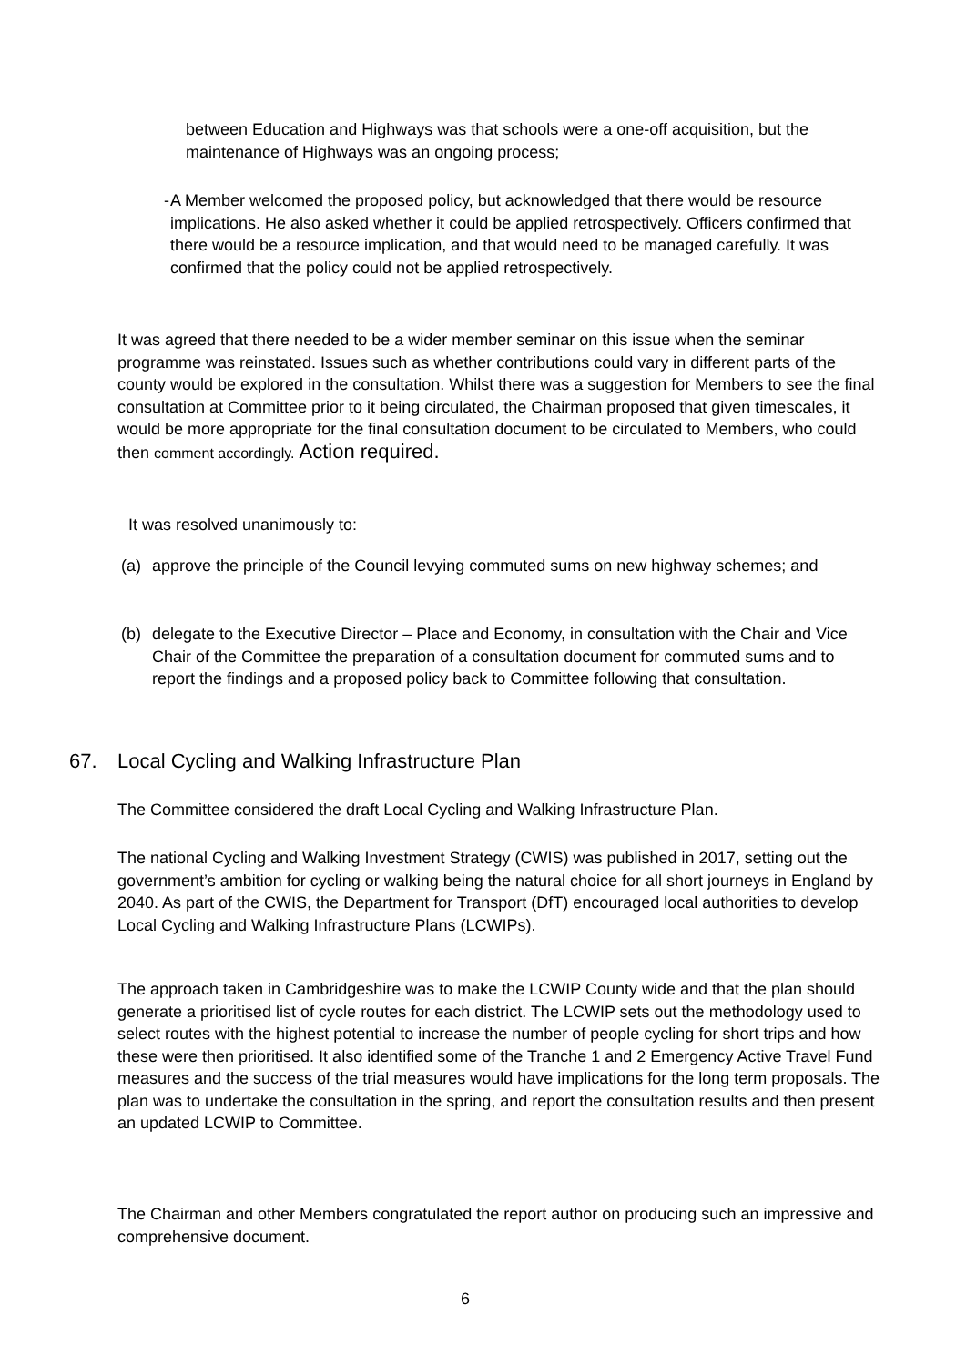between Education and Highways was that schools were a one-off acquisition, but the maintenance of Highways was an ongoing process;
- A Member welcomed the proposed policy, but acknowledged that there would be resource implications. He also asked whether it could be applied retrospectively. Officers confirmed that there would be a resource implication, and that would need to be managed carefully. It was confirmed that the policy could not be applied retrospectively.
It was agreed that there needed to be a wider member seminar on this issue when the seminar programme was reinstated. Issues such as whether contributions could vary in different parts of the county would be explored in the consultation. Whilst there was a suggestion for Members to see the final consultation at Committee prior to it being circulated, the Chairman proposed that given timescales, it would be more appropriate for the final consultation document to be circulated to Members, who could then comment accordingly. Action required.
It was resolved unanimously to:
(a) approve the principle of the Council levying commuted sums on new highway schemes; and
(b) delegate to the Executive Director – Place and Economy, in consultation with the Chair and Vice Chair of the Committee the preparation of a consultation document for commuted sums and to report the findings and a proposed policy back to Committee following that consultation.
67. Local Cycling and Walking Infrastructure Plan
The Committee considered the draft Local Cycling and Walking Infrastructure Plan.
The national Cycling and Walking Investment Strategy (CWIS) was published in 2017, setting out the government’s ambition for cycling or walking being the natural choice for all short journeys in England by 2040. As part of the CWIS, the Department for Transport (DfT) encouraged local authorities to develop Local Cycling and Walking Infrastructure Plans (LCWIPs).
The approach taken in Cambridgeshire was to make the LCWIP County wide and that the plan should generate a prioritised list of cycle routes for each district. The LCWIP sets out the methodology used to select routes with the highest potential to increase the number of people cycling for short trips and how these were then prioritised. It also identified some of the Tranche 1 and 2 Emergency Active Travel Fund measures and the success of the trial measures would have implications for the long term proposals. The plan was to undertake the consultation in the spring, and report the consultation results and then present an updated LCWIP to Committee.
The Chairman and other Members congratulated the report author on producing such an impressive and comprehensive document.
6